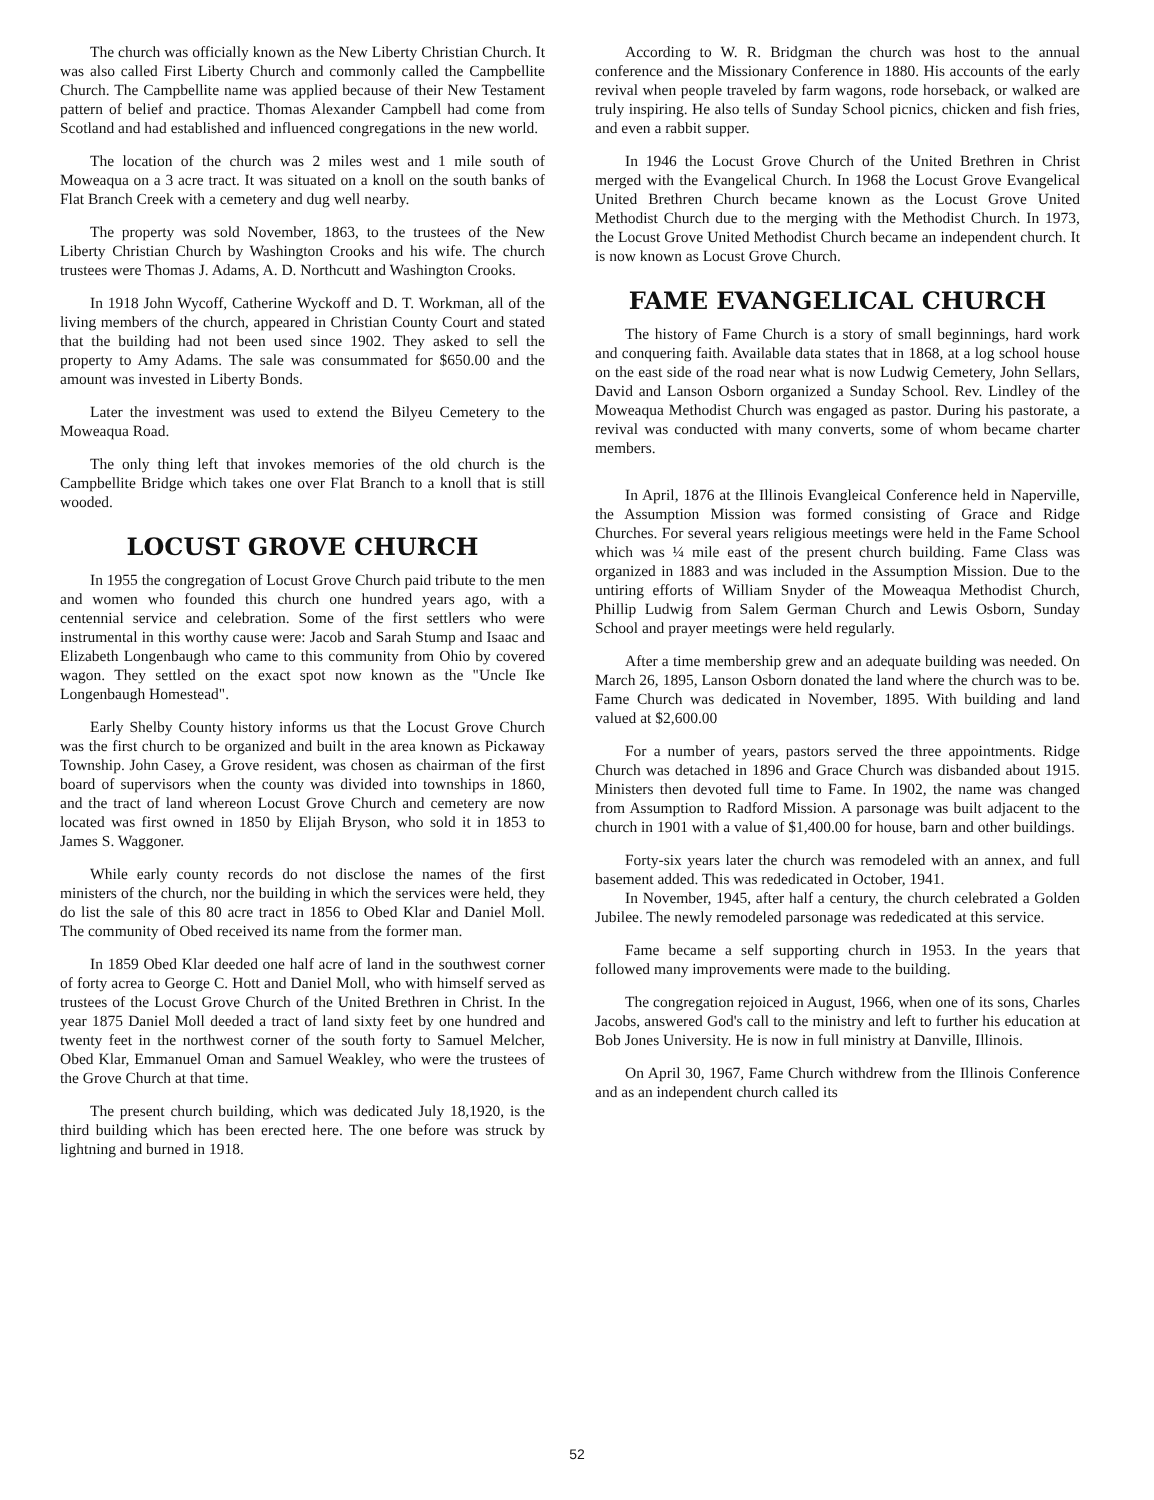The church was officially known as the New Liberty Christian Church. It was also called First Liberty Church and commonly called the Campbellite Church. The Campbellite name was applied because of their New Testament pattern of belief and practice. Thomas Alexander Campbell had come from Scotland and had established and influenced congregations in the new world.
The location of the church was 2 miles west and 1 mile south of Moweaqua on a 3 acre tract. It was situated on a knoll on the south banks of Flat Branch Creek with a cemetery and dug well nearby.
The property was sold November, 1863, to the trustees of the New Liberty Christian Church by Washington Crooks and his wife. The church trustees were Thomas J. Adams, A. D. Northcutt and Washington Crooks.
In 1918 John Wycoff, Catherine Wyckoff and D. T. Workman, all of the living members of the church, appeared in Christian County Court and stated that the building had not been used since 1902. They asked to sell the property to Amy Adams. The sale was consummated for $650.00 and the amount was invested in Liberty Bonds.
Later the investment was used to extend the Bilyeu Cemetery to the Moweaqua Road.
The only thing left that invokes memories of the old church is the Campbellite Bridge which takes one over Flat Branch to a knoll that is still wooded.
LOCUST GROVE CHURCH
In 1955 the congregation of Locust Grove Church paid tribute to the men and women who founded this church one hundred years ago, with a centennial service and celebration. Some of the first settlers who were instrumental in this worthy cause were: Jacob and Sarah Stump and Isaac and Elizabeth Longenbaugh who came to this community from Ohio by covered wagon. They settled on the exact spot now known as the "Uncle Ike Longenbaugh Homestead".
Early Shelby County history informs us that the Locust Grove Church was the first church to be organized and built in the area known as Pickaway Township. John Casey, a Grove resident, was chosen as chairman of the first board of supervisors when the county was divided into townships in 1860, and the tract of land whereon Locust Grove Church and cemetery are now located was first owned in 1850 by Elijah Bryson, who sold it in 1853 to James S. Waggoner.
While early county records do not disclose the names of the first ministers of the church, nor the building in which the services were held, they do list the sale of this 80 acre tract in 1856 to Obed Klar and Daniel Moll. The community of Obed received its name from the former man.
In 1859 Obed Klar deeded one half acre of land in the southwest corner of forty acrea to George C. Hott and Daniel Moll, who with himself served as trustees of the Locust Grove Church of the United Brethren in Christ. In the year 1875 Daniel Moll deeded a tract of land sixty feet by one hundred and twenty feet in the northwest corner of the south forty to Samuel Melcher, Obed Klar, Emmanuel Oman and Samuel Weakley, who were the trustees of the Grove Church at that time.
The present church building, which was dedicated July 18,1920, is the third building which has been erected here. The one before was struck by lightning and burned in 1918.
According to W. R. Bridgman the church was host to the annual conference and the Missionary Conference in 1880. His accounts of the early revival when people traveled by farm wagons, rode horseback, or walked are truly inspiring. He also tells of Sunday School picnics, chicken and fish fries, and even a rabbit supper.
In 1946 the Locust Grove Church of the United Brethren in Christ merged with the Evangelical Church. In 1968 the Locust Grove Evangelical United Brethren Church became known as the Locust Grove United Methodist Church due to the merging with the Methodist Church. In 1973, the Locust Grove United Methodist Church became an independent church. It is now known as Locust Grove Church.
FAME EVANGELICAL CHURCH
The history of Fame Church is a story of small beginnings, hard work and conquering faith. Available data states that in 1868, at a log school house on the east side of the road near what is now Ludwig Cemetery, John Sellars, David and Lanson Osborn organized a Sunday School. Rev. Lindley of the Moweaqua Methodist Church was engaged as pastor. During his pastorate, a revival was conducted with many converts, some of whom became charter members.
In April, 1876 at the Illinois Evangleical Conference held in Naperville, the Assumption Mission was formed consisting of Grace and Ridge Churches. For several years religious meetings were held in the Fame School which was ¼ mile east of the present church building. Fame Class was organized in 1883 and was included in the Assumption Mission. Due to the untiring efforts of William Snyder of the Moweaqua Methodist Church, Phillip Ludwig from Salem German Church and Lewis Osborn, Sunday School and prayer meetings were held regularly.
After a time membership grew and an adequate building was needed. On March 26, 1895, Lanson Osborn donated the land where the church was to be. Fame Church was dedicated in November, 1895. With building and land valued at $2,600.00
For a number of years, pastors served the three appointments. Ridge Church was detached in 1896 and Grace Church was disbanded about 1915. Ministers then devoted full time to Fame. In 1902, the name was changed from Assumption to Radford Mission. A parsonage was built adjacent to the church in 1901 with a value of $1,400.00 for house, barn and other buildings.
Forty-six years later the church was remodeled with an annex, and full basement added. This was rededicated in October, 1941.
In November, 1945, after half a century, the church celebrated a Golden Jubilee. The newly remodeled parsonage was rededicated at this service.
Fame became a self supporting church in 1953. In the years that followed many improvements were made to the building.
The congregation rejoiced in August, 1966, when one of its sons, Charles Jacobs, answered God's call to the ministry and left to further his education at Bob Jones University. He is now in full ministry at Danville, Illinois.
On April 30, 1967, Fame Church withdrew from the Illinois Conference and as an independent church called its
52